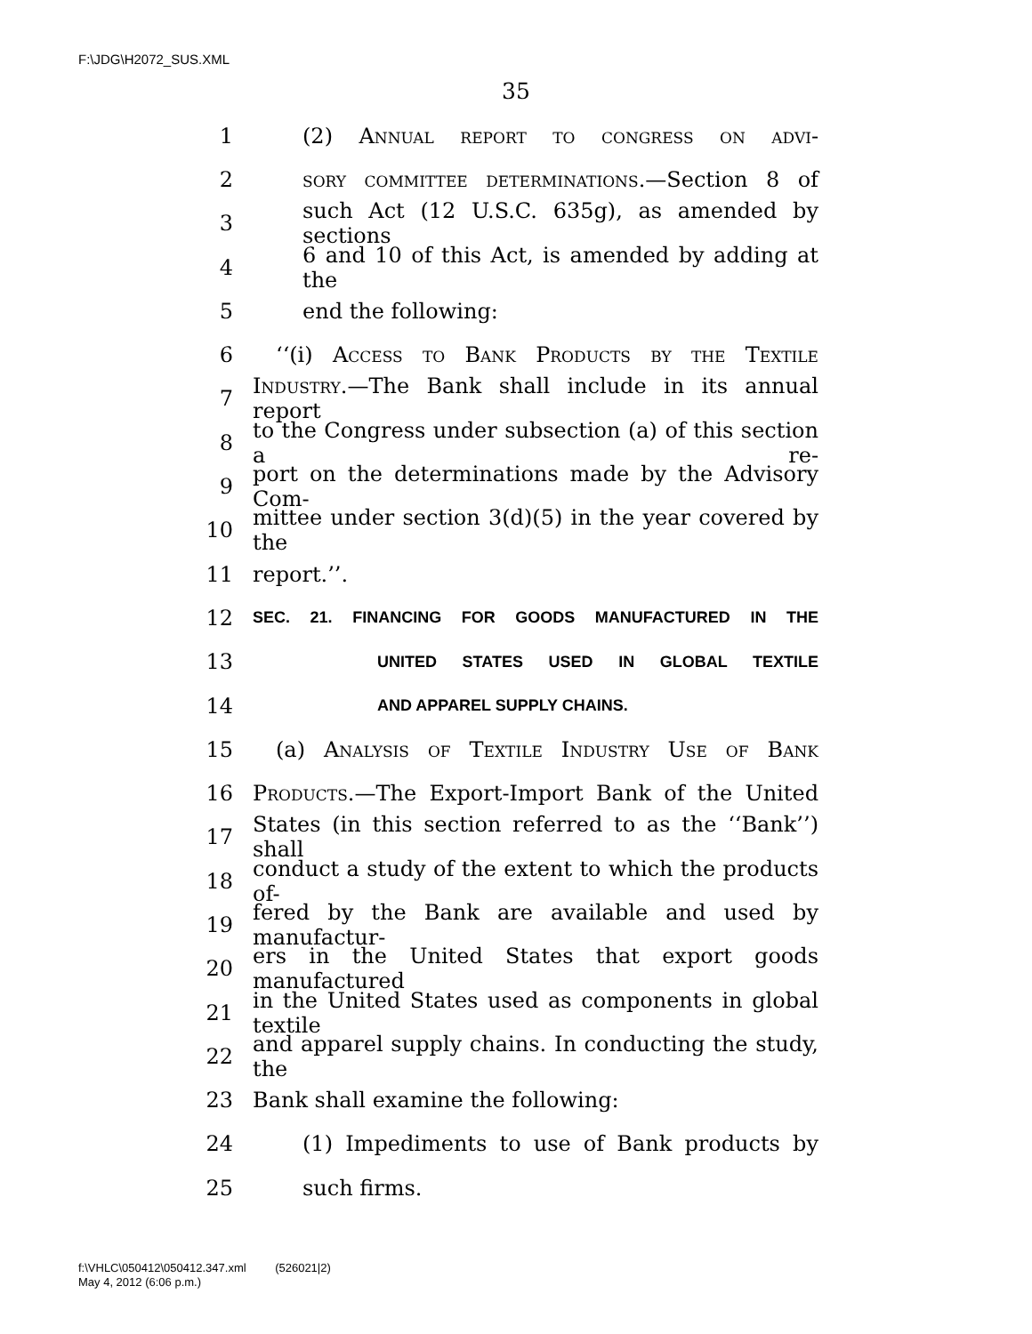F:\JDG\H2072_SUS.XML
35
1 (2) Annual report to congress on advi-
2 sory committee determinations.—Section 8 of
3 such Act (12 U.S.C. 635g), as amended by sections
4 6 and 10 of this Act, is amended by adding at the
5 end the following:
6 ‘‘(i) Access to Bank Products by the Textile
7 Industry.—The Bank shall include in its annual report
8 to the Congress under subsection (a) of this section a re-
9 port on the determinations made by the Advisory Com-
10 mittee under section 3(d)(5) in the year covered by the
11 report.’’.
12 SEC. 21. FINANCING FOR GOODS MANUFACTURED IN THE
13 UNITED STATES USED IN GLOBAL TEXTILE
14 AND APPAREL SUPPLY CHAINS.
15 (a) Analysis of Textile Industry Use of Bank
16 Products.—The Export-Import Bank of the United
17 States (in this section referred to as the ‘‘Bank’’) shall
18 conduct a study of the extent to which the products of-
19 fered by the Bank are available and used by manufactur-
20 ers in the United States that export goods manufactured
21 in the United States used as components in global textile
22 and apparel supply chains. In conducting the study, the
23 Bank shall examine the following:
24 (1) Impediments to use of Bank products by
25 such firms.
f:\VHLC\050412\050412.347.xml (526021|2)
May 4, 2012 (6:06 p.m.)